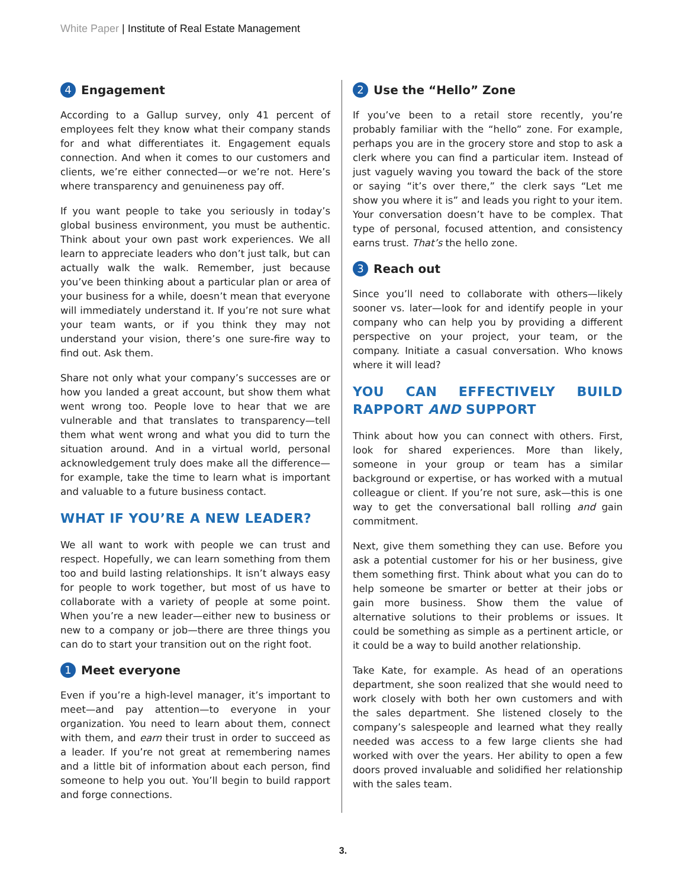White Paper | Institute of Real Estate Management
4 Engagement
According to a Gallup survey, only 41 percent of employees felt they know what their company stands for and what differentiates it. Engagement equals connection. And when it comes to our customers and clients, we’re either connected—or we’re not. Here’s where transparency and genuineness pay off.
If you want people to take you seriously in today’s global business environment, you must be authentic. Think about your own past work experiences. We all learn to appreciate leaders who don’t just talk, but can actually walk the walk. Remember, just because you’ve been thinking about a particular plan or area of your business for a while, doesn’t mean that everyone will immediately understand it. If you’re not sure what your team wants, or if you think they may not understand your vision, there’s one sure-fire way to find out. Ask them.
Share not only what your company’s successes are or how you landed a great account, but show them what went wrong too. People love to hear that we are vulnerable and that translates to transparency—tell them what went wrong and what you did to turn the situation around. And in a virtual world, personal acknowledgement truly does make all the difference— for example, take the time to learn what is important and valuable to a future business contact.
WHAT IF YOU’RE A NEW LEADER?
We all want to work with people we can trust and respect. Hopefully, we can learn something from them too and build lasting relationships. It isn’t always easy for people to work together, but most of us have to collaborate with a variety of people at some point. When you’re a new leader—either new to business or new to a company or job—there are three things you can do to start your transition out on the right foot.
1 Meet everyone
Even if you’re a high-level manager, it’s important to meet—and pay attention—to everyone in your organization. You need to learn about them, connect with them, and earn their trust in order to succeed as a leader. If you’re not great at remembering names and a little bit of information about each person, find someone to help you out. You’ll begin to build rapport and forge connections.
2 Use the “Hello” Zone
If you’ve been to a retail store recently, you’re probably familiar with the “hello” zone. For example, perhaps you are in the grocery store and stop to ask a clerk where you can find a particular item. Instead of just vaguely waving you toward the back of the store or saying “it’s over there,” the clerk says “Let me show you where it is” and leads you right to your item. Your conversation doesn’t have to be complex. That type of personal, focused attention, and consistency earns trust. That’s the hello zone.
3 Reach out
Since you’ll need to collaborate with others—likely sooner vs. later—look for and identify people in your company who can help you by providing a different perspective on your project, your team, or the company. Initiate a casual conversation. Who knows where it will lead?
YOU CAN EFFECTIVELY BUILD RAPPORT AND SUPPORT
Think about how you can connect with others. First, look for shared experiences. More than likely, someone in your group or team has a similar background or expertise, or has worked with a mutual colleague or client. If you’re not sure, ask—this is one way to get the conversational ball rolling and gain commitment.
Next, give them something they can use. Before you ask a potential customer for his or her business, give them something first. Think about what you can do to help someone be smarter or better at their jobs or gain more business. Show them the value of alternative solutions to their problems or issues. It could be something as simple as a pertinent article, or it could be a way to build another relationship.
Take Kate, for example. As head of an operations department, she soon realized that she would need to work closely with both her own customers and with the sales department. She listened closely to the company’s salespeople and learned what they really needed was access to a few large clients she had worked with over the years. Her ability to open a few doors proved invaluable and solidified her relationship with the sales team.
3.